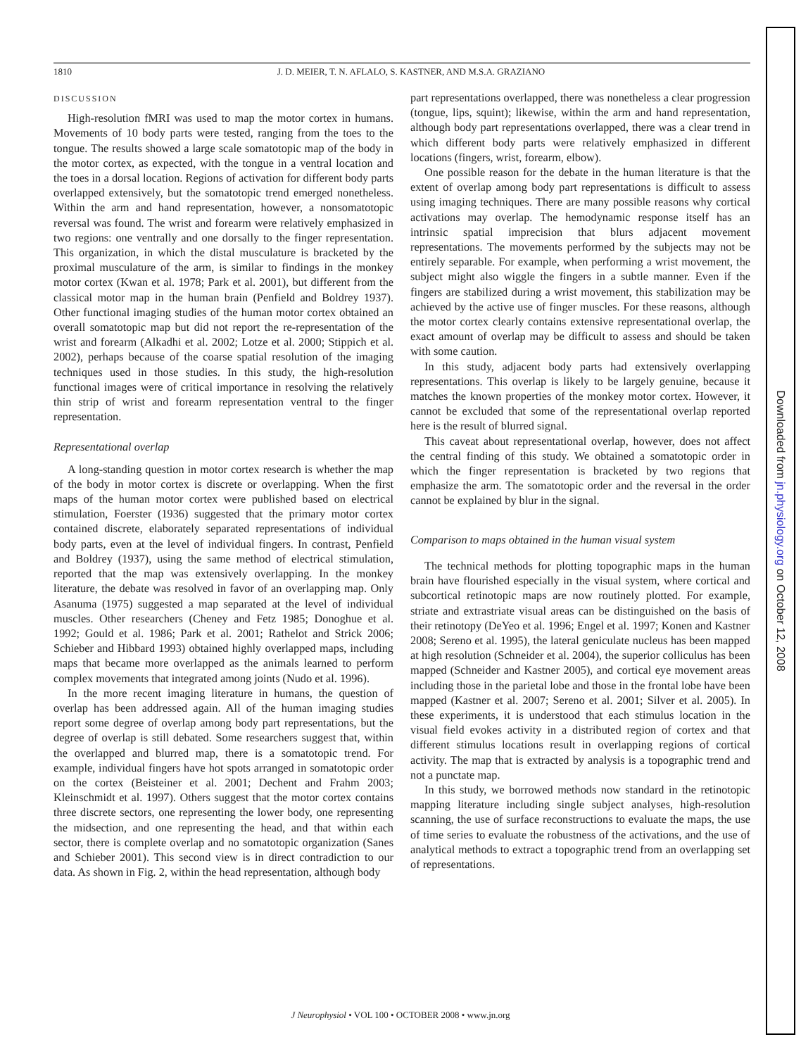1810 J. D. MEIER, T. N. AFLALO, S. KASTNER, AND M.S.A. GRAZIANO
DISCUSSION
High-resolution fMRI was used to map the motor cortex in humans. Movements of 10 body parts were tested, ranging from the toes to the tongue. The results showed a large scale somatotopic map of the body in the motor cortex, as expected, with the tongue in a ventral location and the toes in a dorsal location. Regions of activation for different body parts overlapped extensively, but the somatotopic trend emerged nonetheless. Within the arm and hand representation, however, a nonsomatotopic reversal was found. The wrist and forearm were relatively emphasized in two regions: one ventrally and one dorsally to the finger representation. This organization, in which the distal musculature is bracketed by the proximal musculature of the arm, is similar to findings in the monkey motor cortex (Kwan et al. 1978; Park et al. 2001), but different from the classical motor map in the human brain (Penfield and Boldrey 1937). Other functional imaging studies of the human motor cortex obtained an overall somatotopic map but did not report the re-representation of the wrist and forearm (Alkadhi et al. 2002; Lotze et al. 2000; Stippich et al. 2002), perhaps because of the coarse spatial resolution of the imaging techniques used in those studies. In this study, the high-resolution functional images were of critical importance in resolving the relatively thin strip of wrist and forearm representation ventral to the finger representation.
Representational overlap
A long-standing question in motor cortex research is whether the map of the body in motor cortex is discrete or overlapping. When the first maps of the human motor cortex were published based on electrical stimulation, Foerster (1936) suggested that the primary motor cortex contained discrete, elaborately separated representations of individual body parts, even at the level of individual fingers. In contrast, Penfield and Boldrey (1937), using the same method of electrical stimulation, reported that the map was extensively overlapping. In the monkey literature, the debate was resolved in favor of an overlapping map. Only Asanuma (1975) suggested a map separated at the level of individual muscles. Other researchers (Cheney and Fetz 1985; Donoghue et al. 1992; Gould et al. 1986; Park et al. 2001; Rathelot and Strick 2006; Schieber and Hibbard 1993) obtained highly overlapped maps, including maps that became more overlapped as the animals learned to perform complex movements that integrated among joints (Nudo et al. 1996).
In the more recent imaging literature in humans, the question of overlap has been addressed again. All of the human imaging studies report some degree of overlap among body part representations, but the degree of overlap is still debated. Some researchers suggest that, within the overlapped and blurred map, there is a somatotopic trend. For example, individual fingers have hot spots arranged in somatotopic order on the cortex (Beisteiner et al. 2001; Dechent and Frahm 2003; Kleinschmidt et al. 1997). Others suggest that the motor cortex contains three discrete sectors, one representing the lower body, one representing the midsection, and one representing the head, and that within each sector, there is complete overlap and no somatotopic organization (Sanes and Schieber 2001). This second view is in direct contradiction to our data. As shown in Fig. 2, within the head representation, although body
part representations overlapped, there was nonetheless a clear progression (tongue, lips, squint); likewise, within the arm and hand representation, although body part representations overlapped, there was a clear trend in which different body parts were relatively emphasized in different locations (fingers, wrist, forearm, elbow).
One possible reason for the debate in the human literature is that the extent of overlap among body part representations is difficult to assess using imaging techniques. There are many possible reasons why cortical activations may overlap. The hemodynamic response itself has an intrinsic spatial imprecision that blurs adjacent movement representations. The movements performed by the subjects may not be entirely separable. For example, when performing a wrist movement, the subject might also wiggle the fingers in a subtle manner. Even if the fingers are stabilized during a wrist movement, this stabilization may be achieved by the active use of finger muscles. For these reasons, although the motor cortex clearly contains extensive representational overlap, the exact amount of overlap may be difficult to assess and should be taken with some caution.
In this study, adjacent body parts had extensively overlapping representations. This overlap is likely to be largely genuine, because it matches the known properties of the monkey motor cortex. However, it cannot be excluded that some of the representational overlap reported here is the result of blurred signal.
This caveat about representational overlap, however, does not affect the central finding of this study. We obtained a somatotopic order in which the finger representation is bracketed by two regions that emphasize the arm. The somatotopic order and the reversal in the order cannot be explained by blur in the signal.
Comparison to maps obtained in the human visual system
The technical methods for plotting topographic maps in the human brain have flourished especially in the visual system, where cortical and subcortical retinotopic maps are now routinely plotted. For example, striate and extrastriate visual areas can be distinguished on the basis of their retinotopy (DeYeo et al. 1996; Engel et al. 1997; Konen and Kastner 2008; Sereno et al. 1995), the lateral geniculate nucleus has been mapped at high resolution (Schneider et al. 2004), the superior colliculus has been mapped (Schneider and Kastner 2005), and cortical eye movement areas including those in the parietal lobe and those in the frontal lobe have been mapped (Kastner et al. 2007; Sereno et al. 2001; Silver et al. 2005). In these experiments, it is understood that each stimulus location in the visual field evokes activity in a distributed region of cortex and that different stimulus locations result in overlapping regions of cortical activity. The map that is extracted by analysis is a topographic trend and not a punctate map.
In this study, we borrowed methods now standard in the retinotopic mapping literature including single subject analyses, high-resolution scanning, the use of surface reconstructions to evaluate the maps, the use of time series to evaluate the robustness of the activations, and the use of analytical methods to extract a topographic trend from an overlapping set of representations.
J Neurophysiol • VOL 100 • OCTOBER 2008 • www.jn.org
Downloaded from jn.physiology.org on October 12, 2008